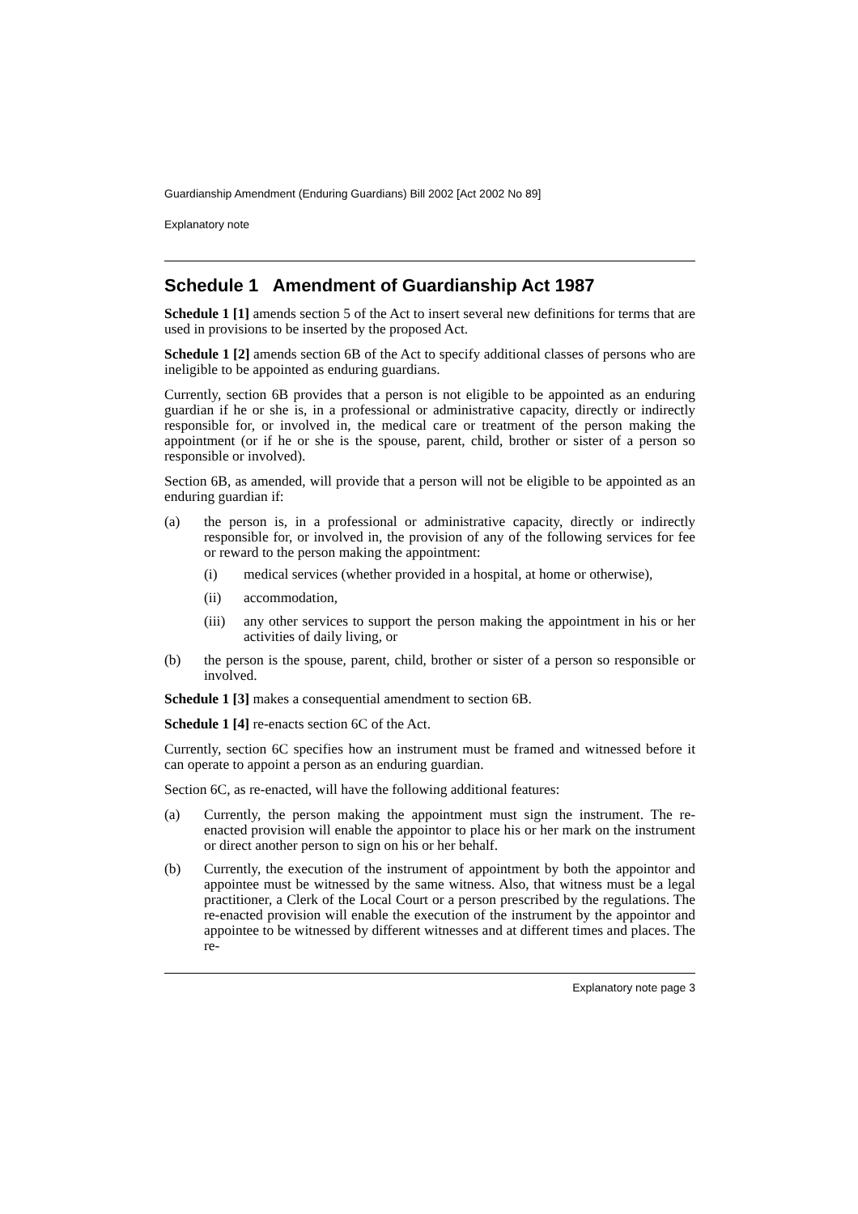Guardianship Amendment (Enduring Guardians) Bill 2002 [Act 2002 No 89]
Explanatory note
Schedule 1 Amendment of Guardianship Act 1987
Schedule 1 [1] amends section 5 of the Act to insert several new definitions for terms that are used in provisions to be inserted by the proposed Act.
Schedule 1 [2] amends section 6B of the Act to specify additional classes of persons who are ineligible to be appointed as enduring guardians.
Currently, section 6B provides that a person is not eligible to be appointed as an enduring guardian if he or she is, in a professional or administrative capacity, directly or indirectly responsible for, or involved in, the medical care or treatment of the person making the appointment (or if he or she is the spouse, parent, child, brother or sister of a person so responsible or involved).
Section 6B, as amended, will provide that a person will not be eligible to be appointed as an enduring guardian if:
(a) the person is, in a professional or administrative capacity, directly or indirectly responsible for, or involved in, the provision of any of the following services for fee or reward to the person making the appointment:
(i) medical services (whether provided in a hospital, at home or otherwise),
(ii) accommodation,
(iii) any other services to support the person making the appointment in his or her activities of daily living, or
(b) the person is the spouse, parent, child, brother or sister of a person so responsible or involved.
Schedule 1 [3] makes a consequential amendment to section 6B.
Schedule 1 [4] re-enacts section 6C of the Act.
Currently, section 6C specifies how an instrument must be framed and witnessed before it can operate to appoint a person as an enduring guardian.
Section 6C, as re-enacted, will have the following additional features:
(a) Currently, the person making the appointment must sign the instrument. The re-enacted provision will enable the appointor to place his or her mark on the instrument or direct another person to sign on his or her behalf.
(b) Currently, the execution of the instrument of appointment by both the appointor and appointee must be witnessed by the same witness. Also, that witness must be a legal practitioner, a Clerk of the Local Court or a person prescribed by the regulations. The re-enacted provision will enable the execution of the instrument by the appointor and appointee to be witnessed by different witnesses and at different times and places. The re-
Explanatory note page 3